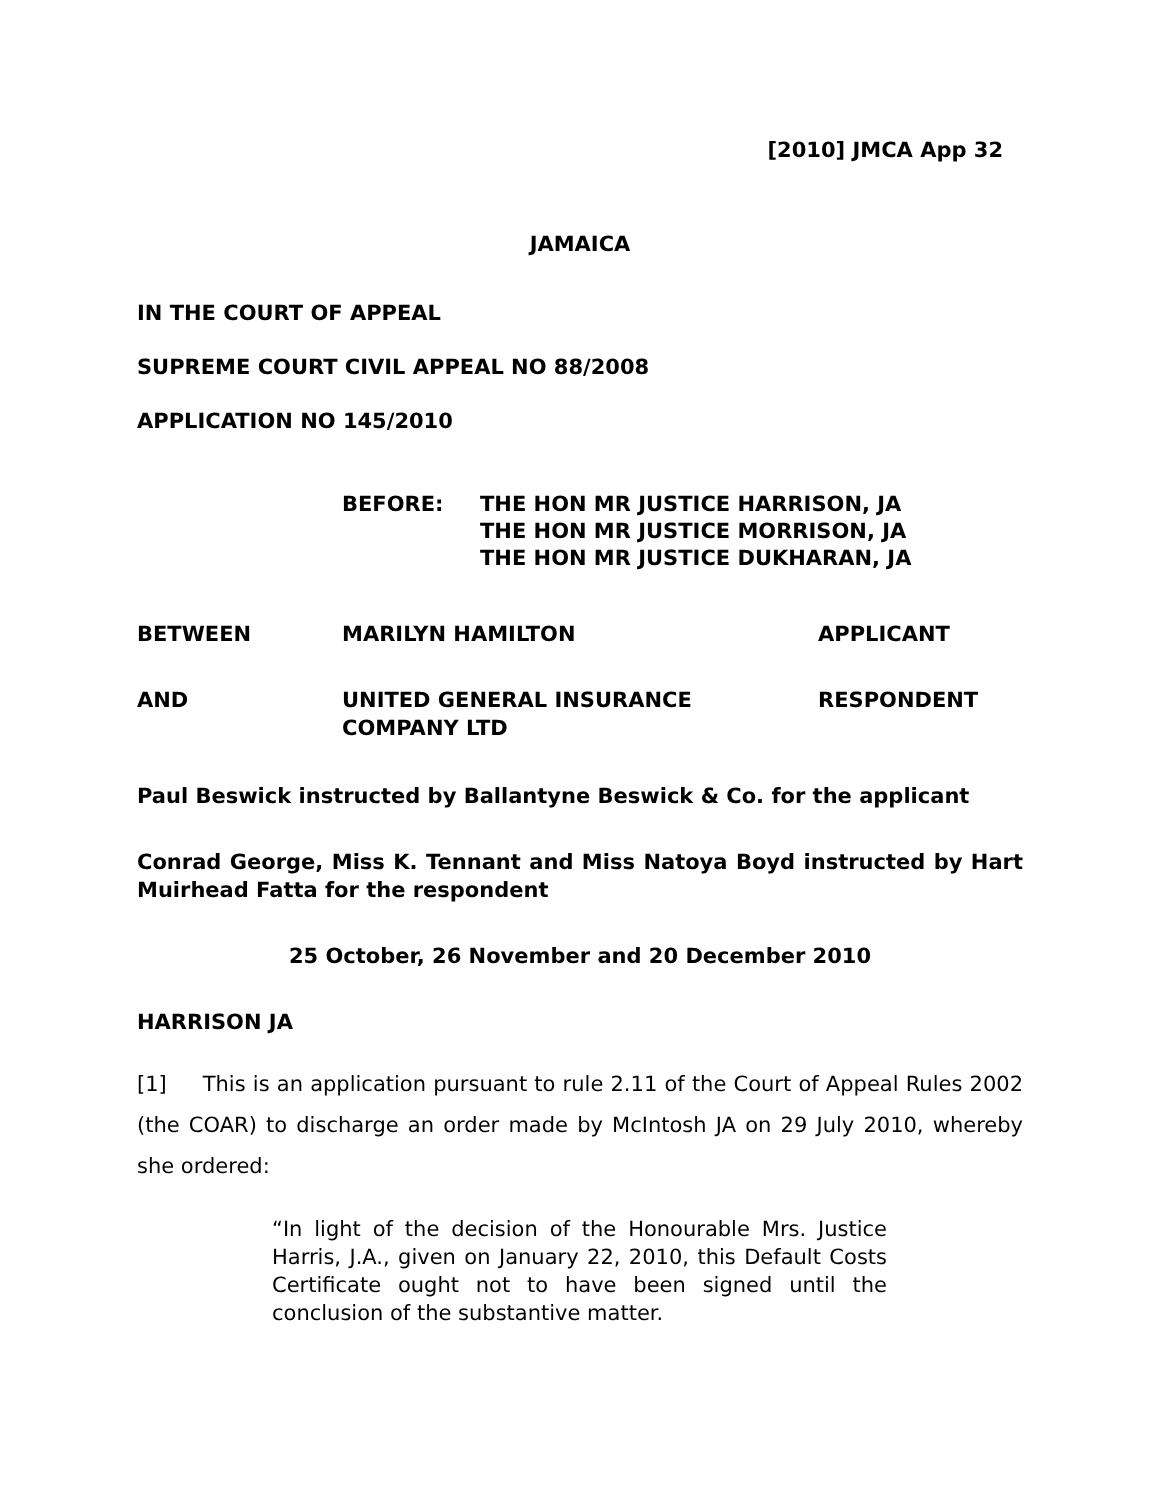[2010] JMCA App 32
JAMAICA
IN THE COURT OF APPEAL
SUPREME COURT CIVIL APPEAL NO 88/2008
APPLICATION NO 145/2010
BEFORE: THE HON MR JUSTICE HARRISON, JA
THE HON MR JUSTICE MORRISON, JA
THE HON MR JUSTICE DUKHARAN, JA
BETWEEN MARILYN HAMILTON APPLICANT
AND UNITED GENERAL INSURANCE
COMPANY LTD
RESPONDENT
Paul Beswick instructed by Ballantyne Beswick & Co. for the applicant
Conrad George, Miss K. Tennant and Miss Natoya Boyd instructed by Hart Muirhead Fatta for the respondent
25 October, 26 November and 20 December 2010
HARRISON JA
[1] This is an application pursuant to rule 2.11 of the Court of Appeal Rules 2002 (the COAR) to discharge an order made by McIntosh JA on 29 July 2010, whereby she ordered:
“In light of the decision of the Honourable Mrs. Justice Harris, J.A., given on January 22, 2010, this Default Costs Certificate ought not to have been signed until the conclusion of the substantive matter.